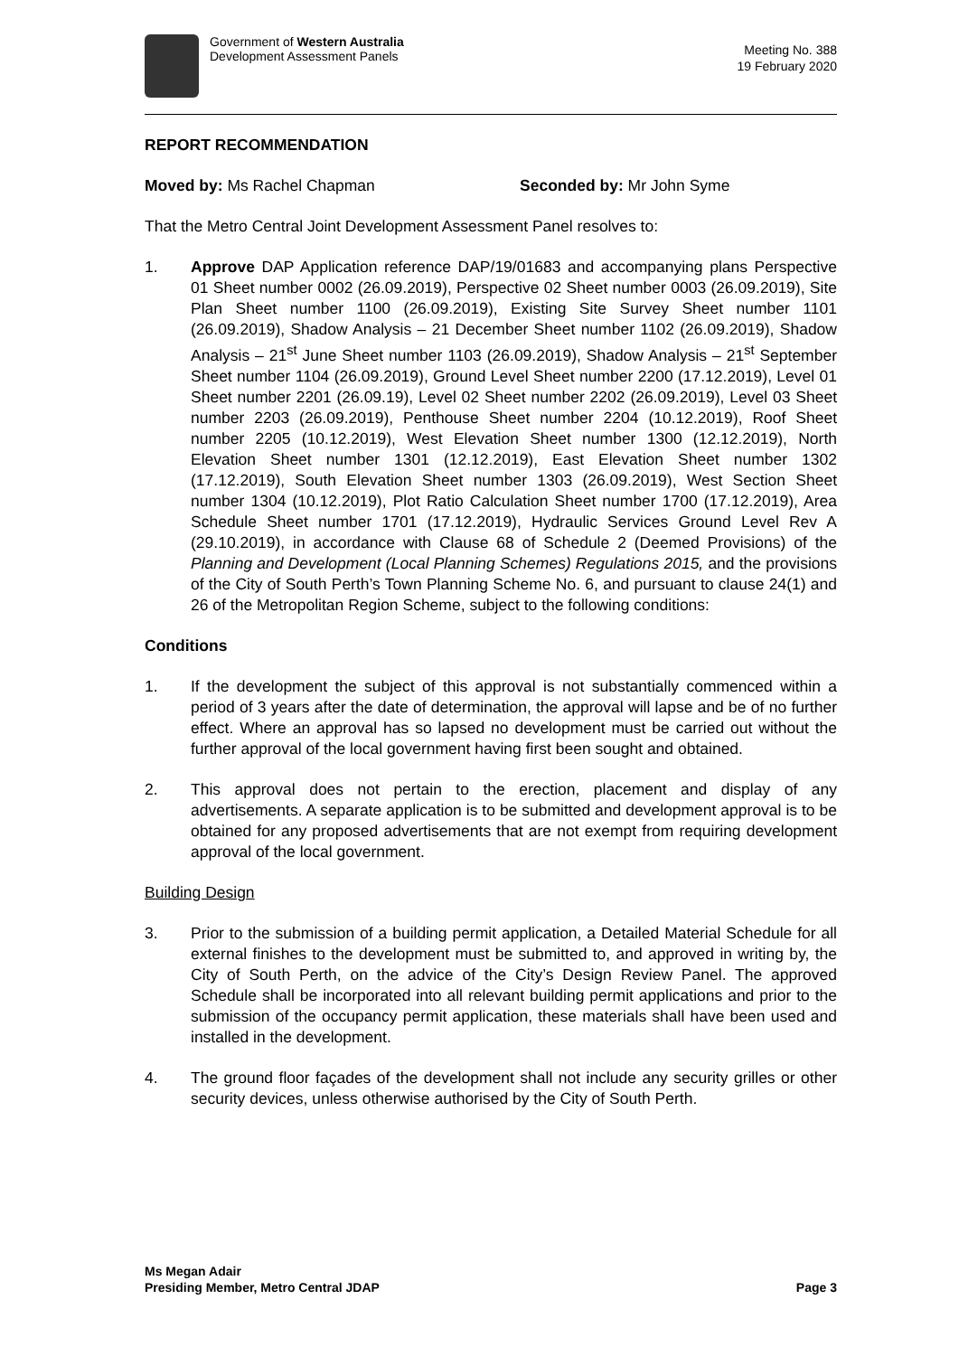Government of Western Australia
Development Assessment Panels
Meeting No. 388
19 February 2020
REPORT RECOMMENDATION
Moved by: Ms Rachel Chapman Seconded by: Mr John Syme
That the Metro Central Joint Development Assessment Panel resolves to:
1. Approve DAP Application reference DAP/19/01683 and accompanying plans Perspective 01 Sheet number 0002 (26.09.2019), Perspective 02 Sheet number 0003 (26.09.2019), Site Plan Sheet number 1100 (26.09.2019), Existing Site Survey Sheet number 1101 (26.09.2019), Shadow Analysis – 21 December Sheet number 1102 (26.09.2019), Shadow Analysis – 21<sup>st</sup> June Sheet number 1103 (26.09.2019), Shadow Analysis – 21<sup>st</sup> September Sheet number 1104 (26.09.2019), Ground Level Sheet number 2200 (17.12.2019), Level 01 Sheet number 2201 (26.09.19), Level 02 Sheet number 2202 (26.09.2019), Level 03 Sheet number 2203 (26.09.2019), Penthouse Sheet number 2204 (10.12.2019), Roof Sheet number 2205 (10.12.2019), West Elevation Sheet number 1300 (12.12.2019), North Elevation Sheet number 1301 (12.12.2019), East Elevation Sheet number 1302 (17.12.2019), South Elevation Sheet number 1303 (26.09.2019), West Section Sheet number 1304 (10.12.2019), Plot Ratio Calculation Sheet number 1700 (17.12.2019), Area Schedule Sheet number 1701 (17.12.2019), Hydraulic Services Ground Level Rev A (29.10.2019), in accordance with Clause 68 of Schedule 2 (Deemed Provisions) of the Planning and Development (Local Planning Schemes) Regulations 2015, and the provisions of the City of South Perth’s Town Planning Scheme No. 6, and pursuant to clause 24(1) and 26 of the Metropolitan Region Scheme, subject to the following conditions:
Conditions
1. If the development the subject of this approval is not substantially commenced within a period of 3 years after the date of determination, the approval will lapse and be of no further effect. Where an approval has so lapsed no development must be carried out without the further approval of the local government having first been sought and obtained.
2. This approval does not pertain to the erection, placement and display of any advertisements. A separate application is to be submitted and development approval is to be obtained for any proposed advertisements that are not exempt from requiring development approval of the local government.
Building Design
3. Prior to the submission of a building permit application, a Detailed Material Schedule for all external finishes to the development must be submitted to, and approved in writing by, the City of South Perth, on the advice of the City’s Design Review Panel. The approved Schedule shall be incorporated into all relevant building permit applications and prior to the submission of the occupancy permit application, these materials shall have been used and installed in the development.
4. The ground floor façades of the development shall not include any security grilles or other security devices, unless otherwise authorised by the City of South Perth.
Ms Megan Adair
Presiding Member, Metro Central JDAP
Page 3